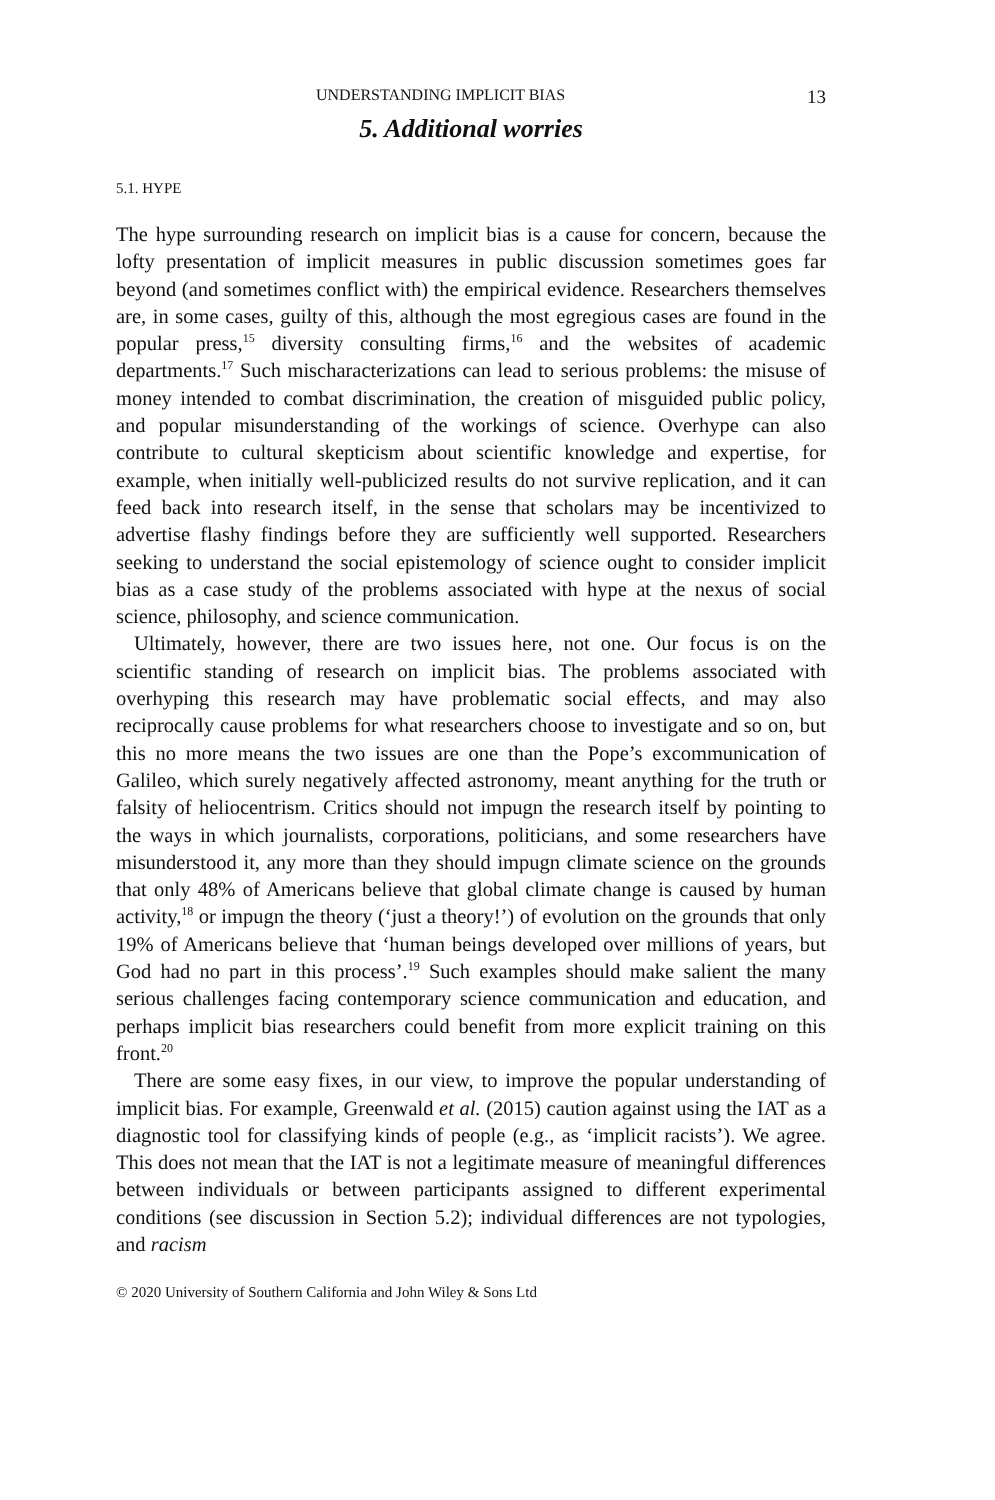UNDERSTANDING IMPLICIT BIAS 13
5. Additional worries
5.1. HYPE
The hype surrounding research on implicit bias is a cause for concern, because the lofty presentation of implicit measures in public discussion sometimes goes far beyond (and sometimes conflict with) the empirical evidence. Researchers themselves are, in some cases, guilty of this, although the most egregious cases are found in the popular press,<sup>15</sup> diversity consulting firms,<sup>16</sup> and the websites of academic departments.<sup>17</sup> Such mischaracterizations can lead to serious problems: the misuse of money intended to combat discrimination, the creation of misguided public policy, and popular misunderstanding of the workings of science. Overhype can also contribute to cultural skepticism about scientific knowledge and expertise, for example, when initially well-publicized results do not survive replication, and it can feed back into research itself, in the sense that scholars may be incentivized to advertise flashy findings before they are sufficiently well supported. Researchers seeking to understand the social epistemology of science ought to consider implicit bias as a case study of the problems associated with hype at the nexus of social science, philosophy, and science communication.
Ultimately, however, there are two issues here, not one. Our focus is on the scientific standing of research on implicit bias. The problems associated with overhyping this research may have problematic social effects, and may also reciprocally cause problems for what researchers choose to investigate and so on, but this no more means the two issues are one than the Pope’s excommunication of Galileo, which surely negatively affected astronomy, meant anything for the truth or falsity of heliocentrism. Critics should not impugn the research itself by pointing to the ways in which journalists, corporations, politicians, and some researchers have misunderstood it, any more than they should impugn climate science on the grounds that only 48% of Americans believe that global climate change is caused by human activity,<sup>18</sup> or impugn the theory (‘just a theory!’) of evolution on the grounds that only 19% of Americans believe that ‘human beings developed over millions of years, but God had no part in this process’.<sup>19</sup> Such examples should make salient the many serious challenges facing contemporary science communication and education, and perhaps implicit bias researchers could benefit from more explicit training on this front.<sup>20</sup>
There are some easy fixes, in our view, to improve the popular understanding of implicit bias. For example, Greenwald et al. (2015) caution against using the IAT as a diagnostic tool for classifying kinds of people (e.g., as ‘implicit racists’). We agree. This does not mean that the IAT is not a legitimate measure of meaningful differences between individuals or between participants assigned to different experimental conditions (see discussion in Section 5.2); individual differences are not typologies, and racism
© 2020 University of Southern California and John Wiley & Sons Ltd